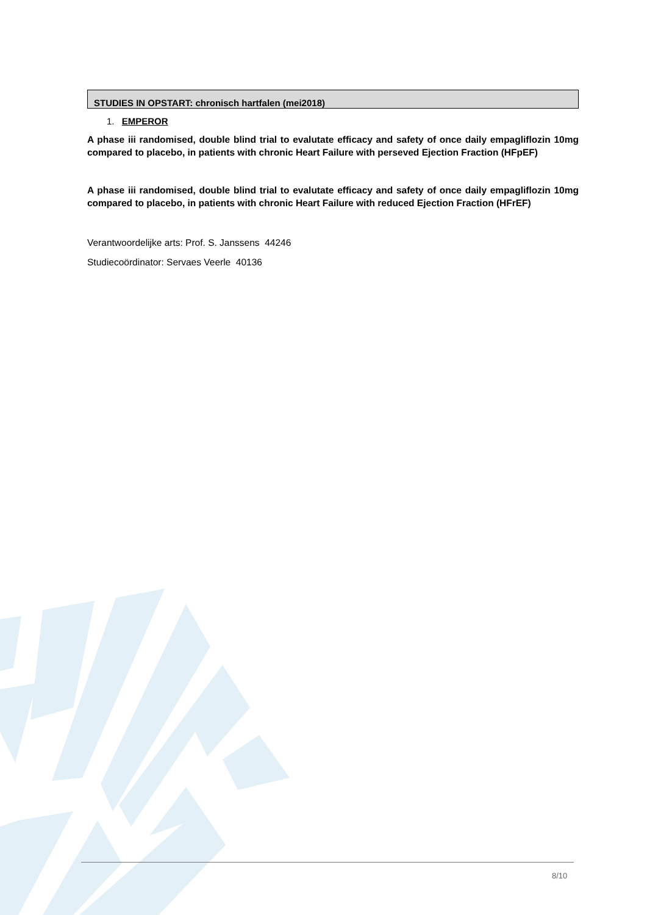STUDIES IN OPSTART: chronisch hartfalen (mei2018)
1. EMPEROR
A phase iii randomised, double blind trial to evalutate efficacy and safety of once daily empagliflozin 10mg compared to placebo, in patients with chronic Heart Failure with perseved Ejection Fraction (HFpEF)
A phase iii randomised, double blind trial to evalutate efficacy and safety of once daily empagliflozin 10mg compared to placebo, in patients with chronic Heart Failure with reduced Ejection Fraction (HFrEF)
Verantwoordelijke arts: Prof. S. Janssens 44246
Studiecoördinator: Servaes Veerle 40136
8/10